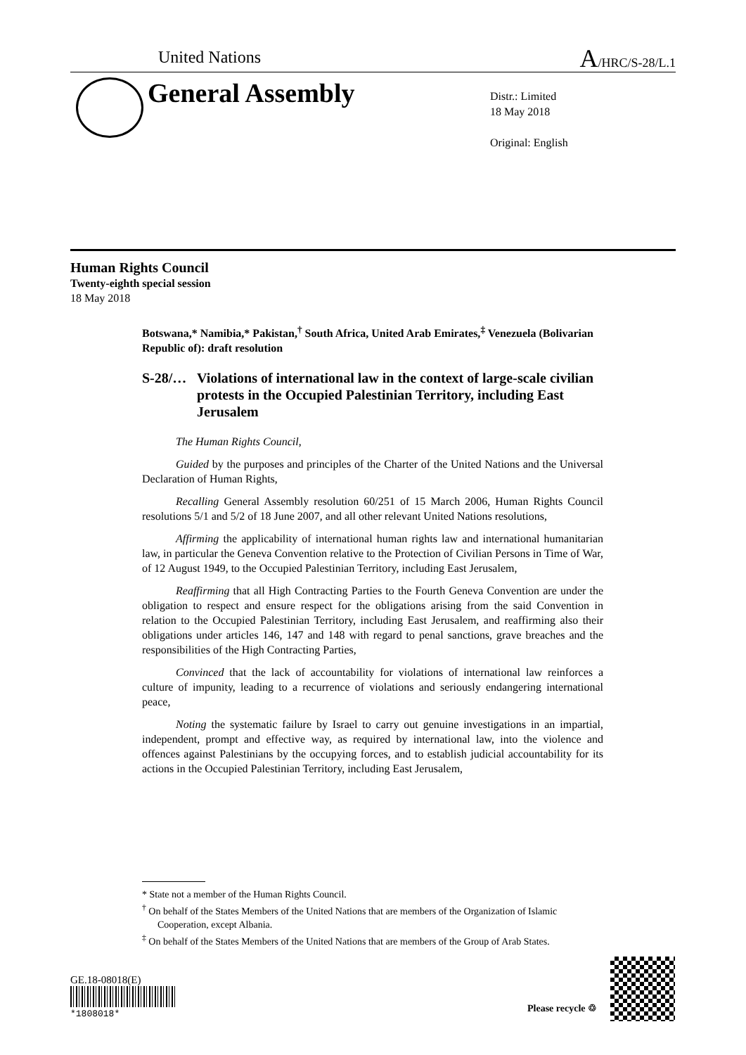United Nations A/HRC/S-28/L.1
General Assembly
Distr.: Limited
18 May 2018
Original: English
Human Rights Council
Twenty-eighth special session
18 May 2018
Botswana,* Namibia,* Pakistan,<sup>†</sup> South Africa, United Arab Emirates,<sup>‡</sup> Venezuela (Bolivarian Republic of): draft resolution
S-28/… Violations of international law in the context of large-scale civilian protests in the Occupied Palestinian Territory, including East Jerusalem
The Human Rights Council,
Guided by the purposes and principles of the Charter of the United Nations and the Universal Declaration of Human Rights,
Recalling General Assembly resolution 60/251 of 15 March 2006, Human Rights Council resolutions 5/1 and 5/2 of 18 June 2007, and all other relevant United Nations resolutions,
Affirming the applicability of international human rights law and international humanitarian law, in particular the Geneva Convention relative to the Protection of Civilian Persons in Time of War, of 12 August 1949, to the Occupied Palestinian Territory, including East Jerusalem,
Reaffirming that all High Contracting Parties to the Fourth Geneva Convention are under the obligation to respect and ensure respect for the obligations arising from the said Convention in relation to the Occupied Palestinian Territory, including East Jerusalem, and reaffirming also their obligations under articles 146, 147 and 148 with regard to penal sanctions, grave breaches and the responsibilities of the High Contracting Parties,
Convinced that the lack of accountability for violations of international law reinforces a culture of impunity, leading to a recurrence of violations and seriously endangering international peace,
Noting the systematic failure by Israel to carry out genuine investigations in an impartial, independent, prompt and effective way, as required by international law, into the violence and offences against Palestinians by the occupying forces, and to establish judicial accountability for its actions in the Occupied Palestinian Territory, including East Jerusalem,
* State not a member of the Human Rights Council.
<sup>†</sup> On behalf of the States Members of the United Nations that are members of the Organization of Islamic Cooperation, except Albania.
<sup>‡</sup> On behalf of the States Members of the United Nations that are members of the Group of Arab States.
GE.18-08018(E)
*1808018*
Please recycle ♲